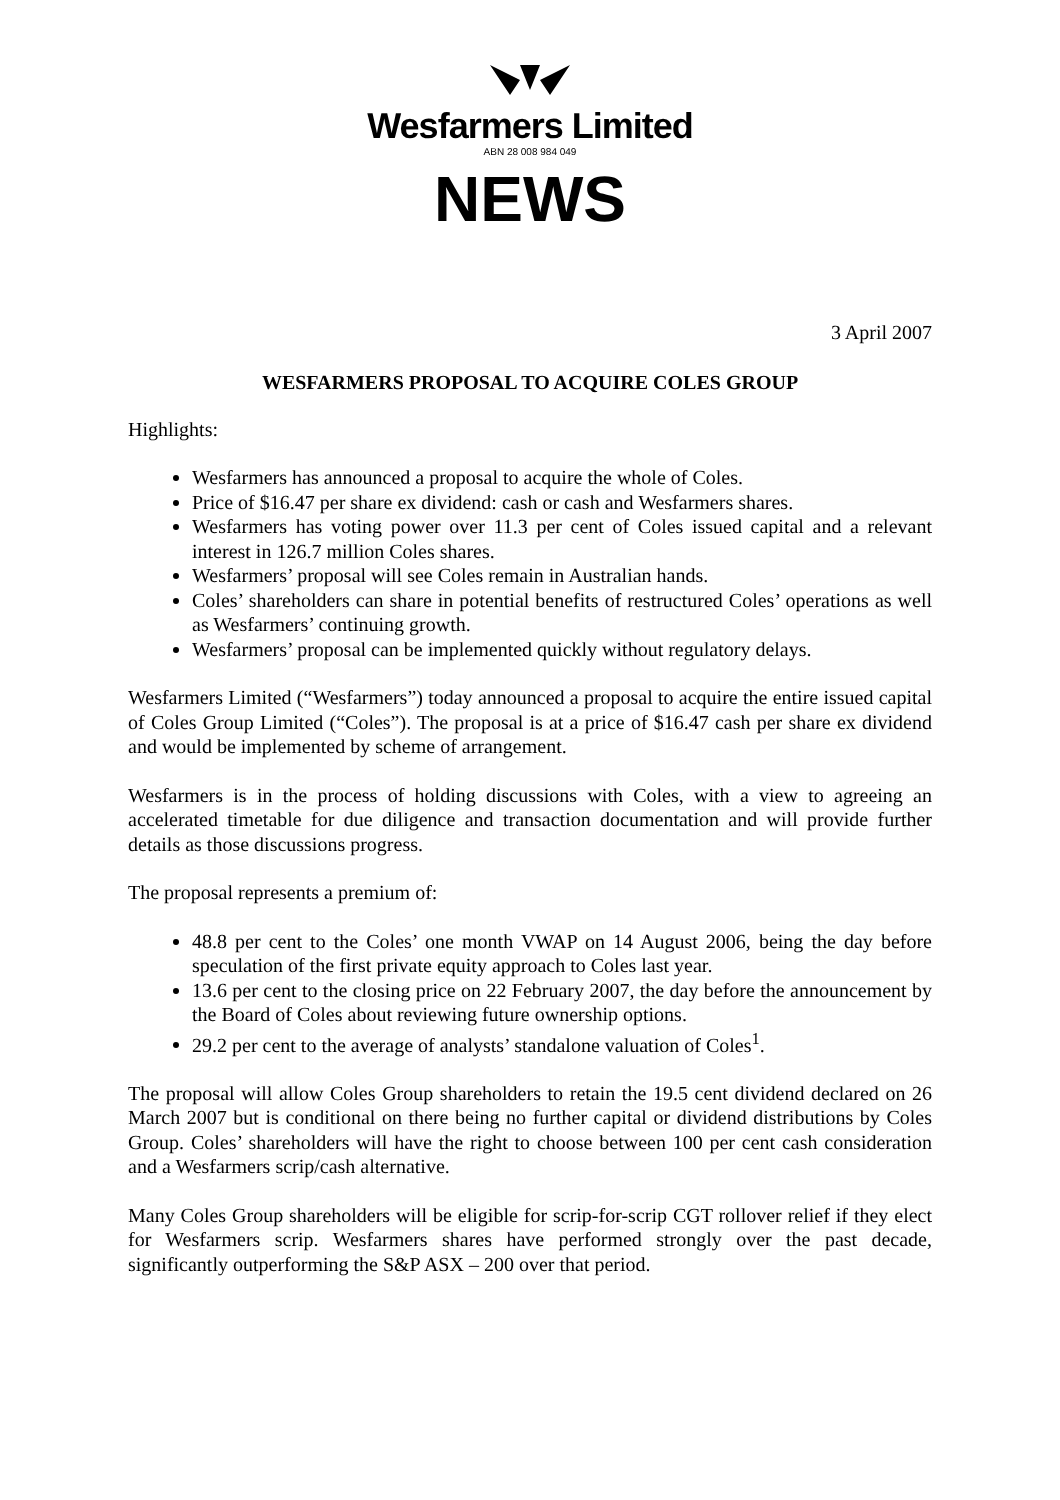Wesfarmers Limited
ABN 28 008 984 049
NEWS
3 April 2007
WESFARMERS PROPOSAL TO ACQUIRE COLES GROUP
Highlights:
Wesfarmers has announced a proposal to acquire the whole of Coles.
Price of $16.47 per share ex dividend: cash or cash and Wesfarmers shares.
Wesfarmers has voting power over 11.3 per cent of Coles issued capital and a relevant interest in 126.7 million Coles shares.
Wesfarmers’ proposal will see Coles remain in Australian hands.
Coles’ shareholders can share in potential benefits of restructured Coles’ operations as well as Wesfarmers’ continuing growth.
Wesfarmers’ proposal can be implemented quickly without regulatory delays.
Wesfarmers Limited (“Wesfarmers”) today announced a proposal to acquire the entire issued capital of Coles Group Limited (“Coles”). The proposal is at a price of $16.47 cash per share ex dividend and would be implemented by scheme of arrangement.
Wesfarmers is in the process of holding discussions with Coles, with a view to agreeing an accelerated timetable for due diligence and transaction documentation and will provide further details as those discussions progress.
The proposal represents a premium of:
48.8 per cent to the Coles’ one month VWAP on 14 August 2006, being the day before speculation of the first private equity approach to Coles last year.
13.6 per cent to the closing price on 22 February 2007, the day before the announcement by the Board of Coles about reviewing future ownership options.
29.2 per cent to the average of analysts’ standalone valuation of Coles<sup>1</sup>.
The proposal will allow Coles Group shareholders to retain the 19.5 cent dividend declared on 26 March 2007 but is conditional on there being no further capital or dividend distributions by Coles Group. Coles’ shareholders will have the right to choose between 100 per cent cash consideration and a Wesfarmers scrip/cash alternative.
Many Coles Group shareholders will be eligible for scrip-for-scrip CGT rollover relief if they elect for Wesfarmers scrip. Wesfarmers shares have performed strongly over the past decade, significantly outperforming the S&P ASX – 200 over that period.